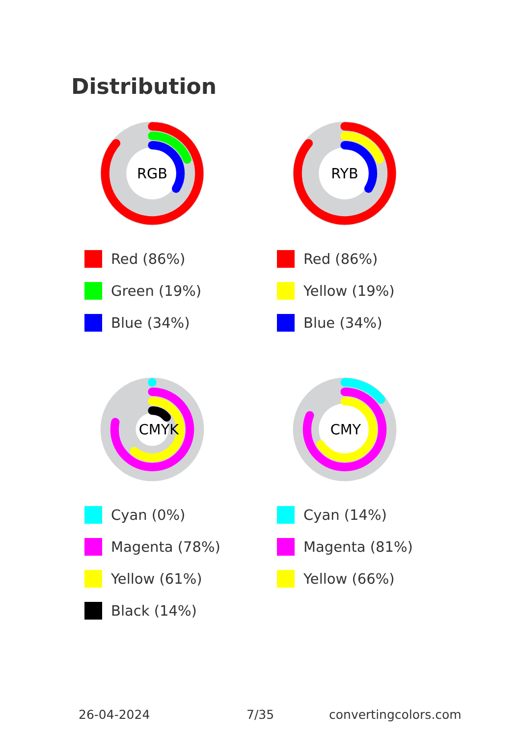Distribution
RGB
Red (86%)
Green (19%)
Blue (34%)
RYB
Red (86%)
Yellow (19%)
Blue (34%)
CMYK
Cyan (0%)
Magenta (78%)
Yellow (61%)
Black (14%)
CMY
Cyan (14%)
Magenta (81%)
Yellow (66%)
26-04-2024 7/35 convertingcolors.com